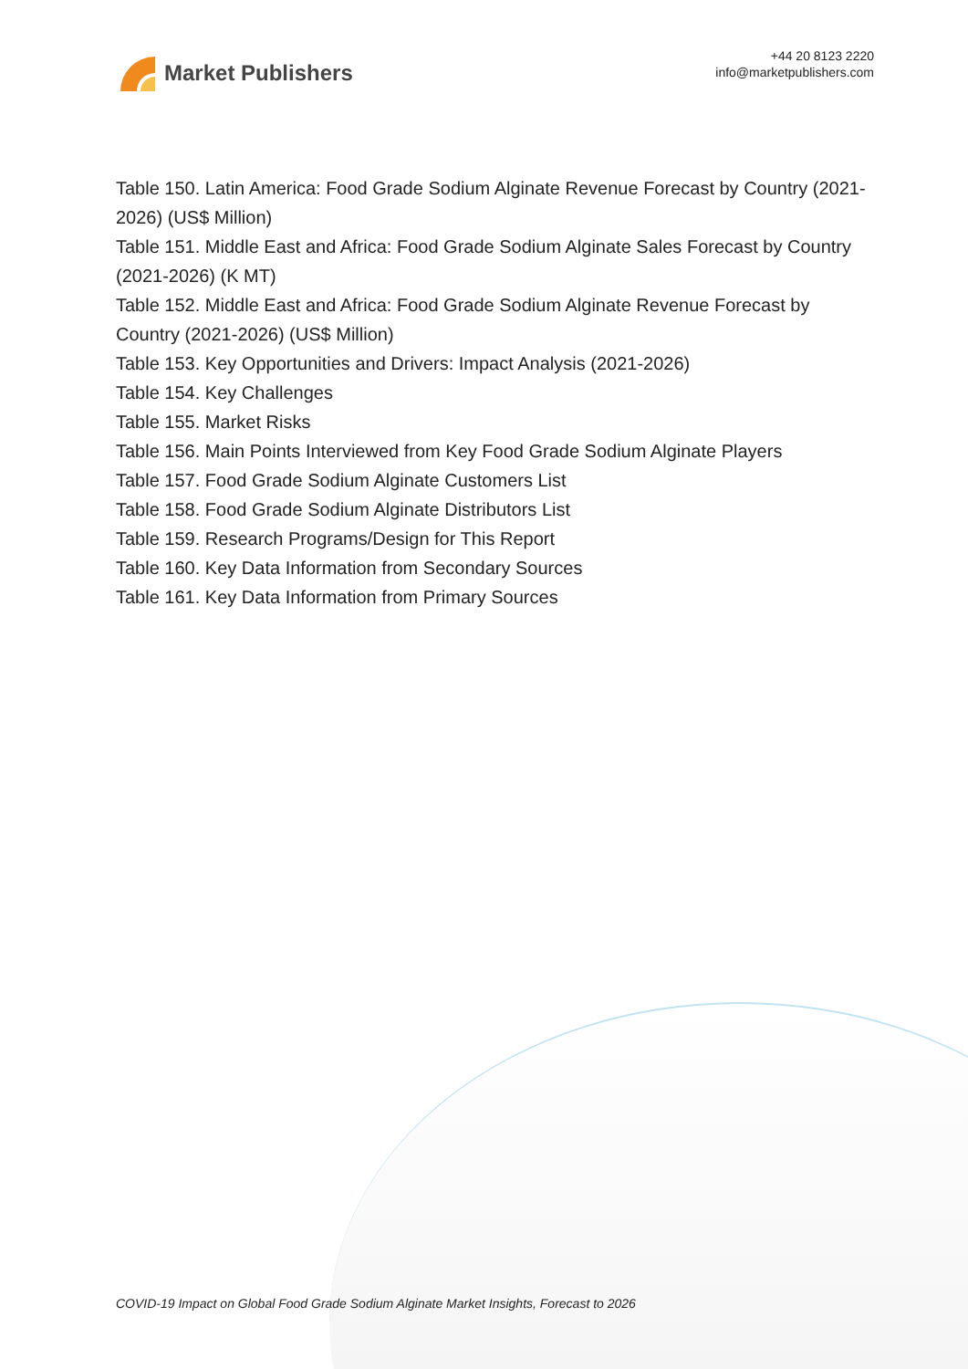Market Publishers
+44 20 8123 2220
info@marketpublishers.com
Table 150. Latin America: Food Grade Sodium Alginate Revenue Forecast by Country (2021-2026) (US$ Million)
Table 151. Middle East and Africa: Food Grade Sodium Alginate Sales Forecast by Country (2021-2026) (K MT)
Table 152. Middle East and Africa: Food Grade Sodium Alginate Revenue Forecast by Country (2021-2026) (US$ Million)
Table 153. Key Opportunities and Drivers: Impact Analysis (2021-2026)
Table 154. Key Challenges
Table 155. Market Risks
Table 156. Main Points Interviewed from Key Food Grade Sodium Alginate Players
Table 157. Food Grade Sodium Alginate Customers List
Table 158. Food Grade Sodium Alginate Distributors List
Table 159. Research Programs/Design for This Report
Table 160. Key Data Information from Secondary Sources
Table 161. Key Data Information from Primary Sources
COVID-19 Impact on Global Food Grade Sodium Alginate Market Insights, Forecast to 2026